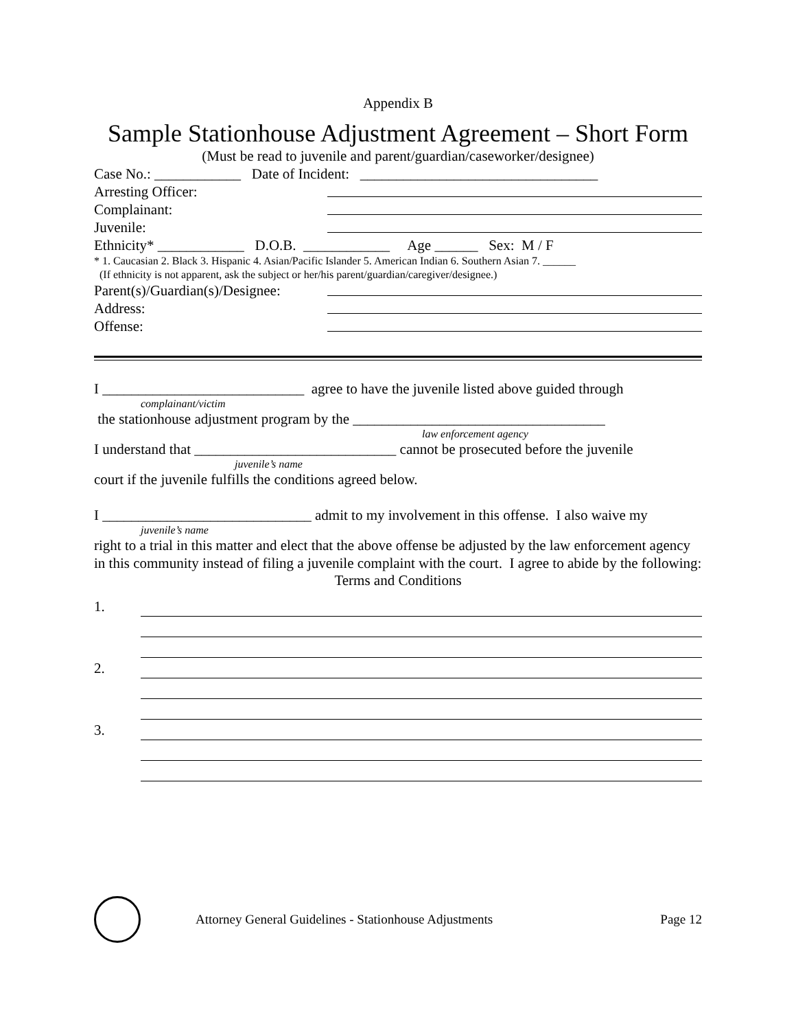Appendix B
Sample Stationhouse Adjustment Agreement – Short Form
(Must be read to juvenile and parent/guardian/caseworker/designee)
Case No.: ____________ Date of Incident: _________________________________
Arresting Officer:
Complainant:
Juvenile:
Ethnicity* ____________ D.O.B. ____________ Age ______ Sex: M / F
* 1. Caucasian 2. Black 3. Hispanic 4. Asian/Pacific Islander 5. American Indian 6. Southern Asian 7. ______
(If ethnicity is not apparent, ask the subject or her/his parent/guardian/caregiver/designee.)
Parent(s)/Guardian(s)/Designee:
Address:
Offense:
I ____________________________ agree to have the juvenile listed above guided through
complainant/victim
the stationhouse adjustment program by the ___________________________________
law enforcement agency
I understand that ____________________________ cannot be prosecuted before the juvenile
juvenile’s name
court if the juvenile fulfills the conditions agreed below.
I _____________________________ admit to my involvement in this offense. I also waive my
juvenile’s name
right to a trial in this matter and elect that the above offense be adjusted by the law enforcement agency in this community instead of filing a juvenile complaint with the court. I agree to abide by the following:
Terms and Conditions
1.
2.
3.
Attorney General Guidelines - Stationhouse Adjustments Page 12